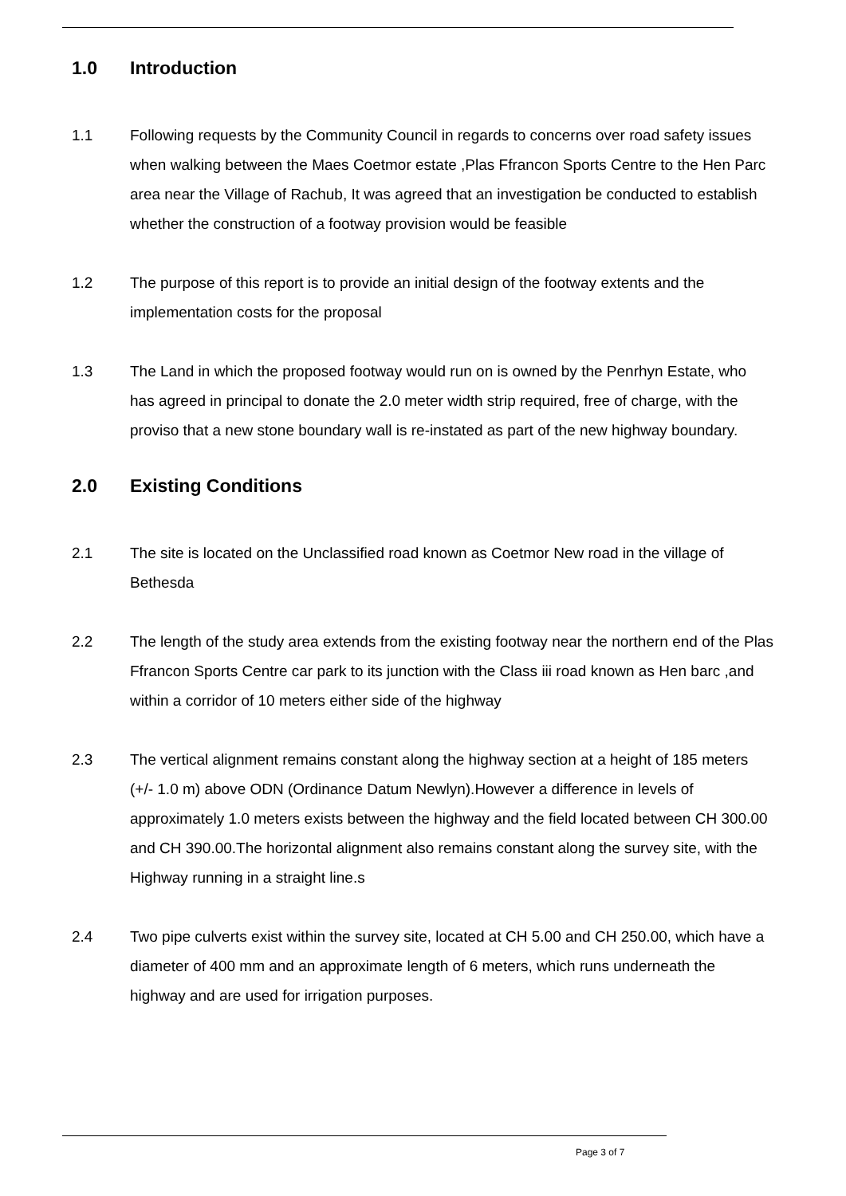1.0 Introduction
1.1 Following requests by the Community Council in regards to concerns over road safety issues when walking between the Maes Coetmor estate ,Plas Ffrancon Sports Centre to the Hen Parc area near the Village of Rachub, It was agreed that an investigation be conducted to establish whether the construction of a footway provision would be feasible
1.2 The purpose of this report is to provide an initial design of the footway extents and the implementation costs for the proposal
1.3 The Land in which the proposed footway would run on is owned by the Penrhyn Estate, who has agreed in principal to donate the 2.0 meter width strip required, free of charge, with the proviso that a new stone boundary wall is re-instated as part of the new highway boundary.
2.0 Existing Conditions
2.1 The site is located on the Unclassified road known as Coetmor New road in the village of Bethesda
2.2 The length of the study area extends from the existing footway near the northern end of the Plas Ffrancon Sports Centre car park to its junction with the Class iii road known as Hen barc ,and within a corridor of 10 meters either side of the highway
2.3 The vertical alignment remains constant along the highway section at a height of 185 meters (+/- 1.0 m) above ODN (Ordinance Datum Newlyn).However a difference in levels of approximately 1.0 meters exists between the highway and the field located between CH 300.00 and CH 390.00.The horizontal alignment also remains constant along the survey site, with the Highway running in a straight line.s
2.4 Two pipe culverts exist within the survey site, located at CH 5.00 and CH 250.00, which have a diameter of 400 mm and an approximate length of 6 meters, which runs underneath the highway and are used for irrigation purposes.
Page 3 of 7